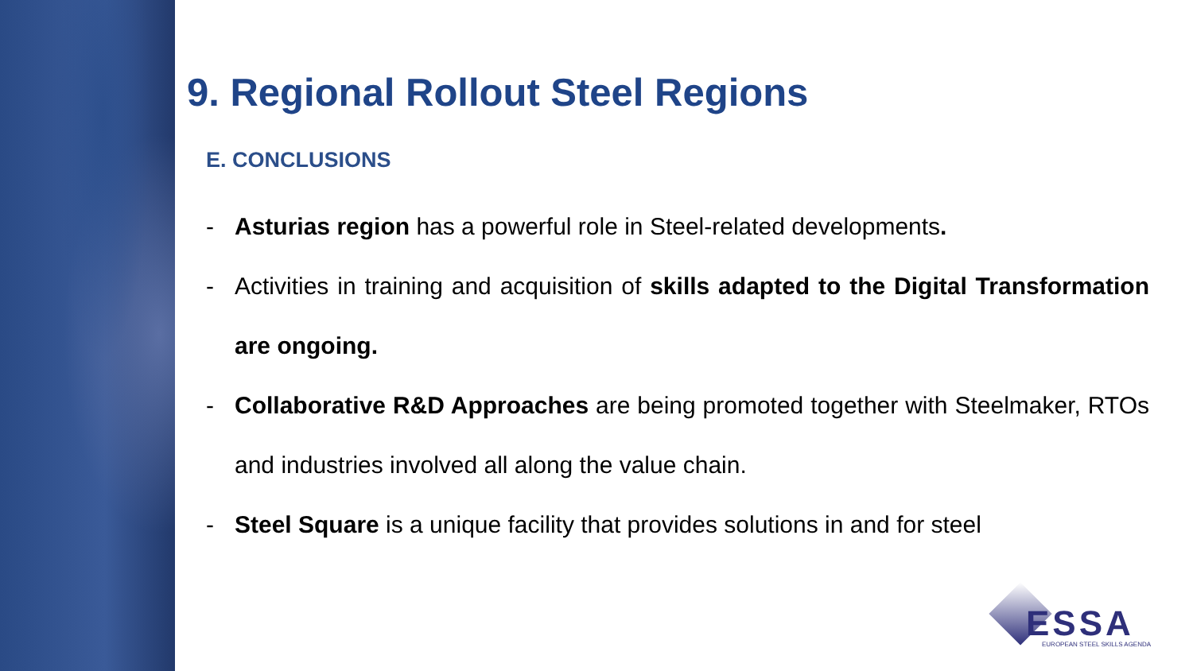9. Regional Rollout Steel Regions
E. CONCLUSIONS
- Asturias region has a powerful role in Steel-related developments.
- Activities in training and acquisition of skills adapted to the Digital Transformation are ongoing.
- Collaborative R&D Approaches are being promoted together with Steelmaker, RTOs and industries involved all along the value chain.
- Steel Square is a unique facility that provides solutions in and for steel
ESSA EUROPEAN STEEL SKILLS AGENDA